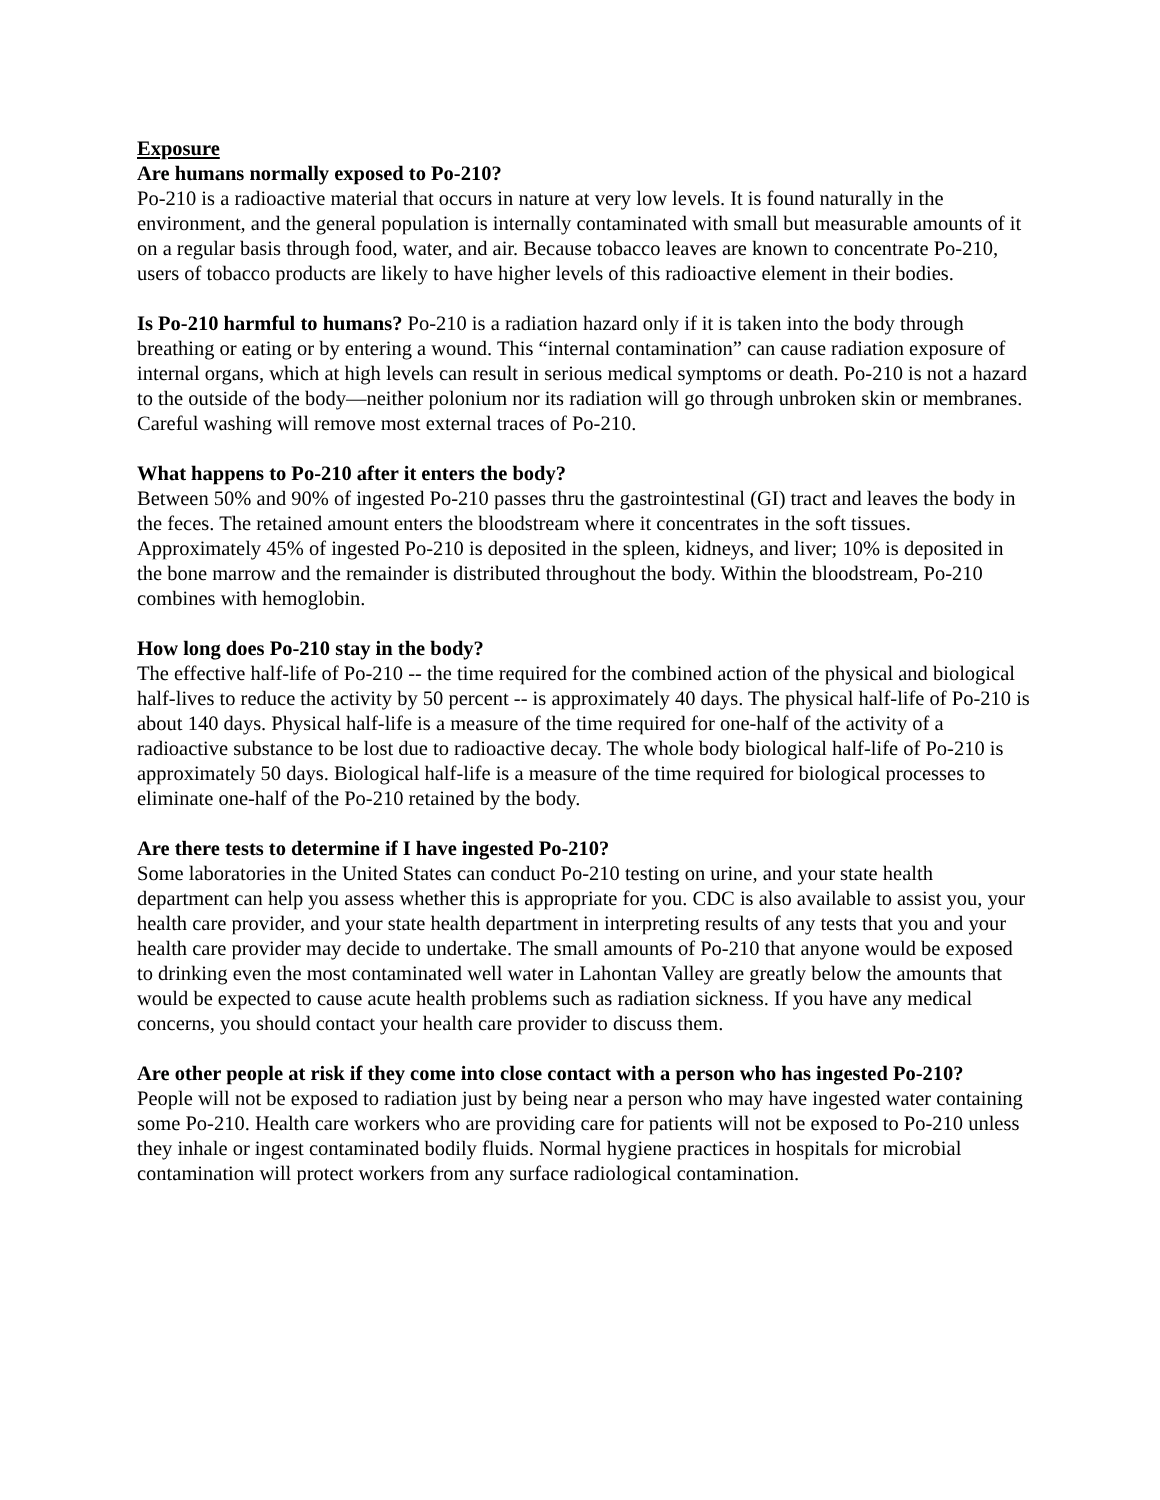Exposure
Are humans normally exposed to Po-210?
Po-210 is a radioactive material that occurs in nature at very low levels. It is found naturally in the environment, and the general population is internally contaminated with small but measurable amounts of it on a regular basis through food, water, and air. Because tobacco leaves are known to concentrate Po-210, users of tobacco products are likely to have higher levels of this radioactive element in their bodies.
Is Po-210 harmful to humans? Po-210 is a radiation hazard only if it is taken into the body through breathing or eating or by entering a wound. This “internal contamination” can cause radiation exposure of internal organs, which at high levels can result in serious medical symptoms or death. Po-210 is not a hazard to the outside of the body—neither polonium nor its radiation will go through unbroken skin or membranes. Careful washing will remove most external traces of Po-210.
What happens to Po-210 after it enters the body?
Between 50% and 90% of ingested Po-210 passes thru the gastrointestinal (GI) tract and leaves the body in the feces. The retained amount enters the bloodstream where it concentrates in the soft tissues. Approximately 45% of ingested Po-210 is deposited in the spleen, kidneys, and liver; 10% is deposited in the bone marrow and the remainder is distributed throughout the body. Within the bloodstream, Po-210 combines with hemoglobin.
How long does Po-210 stay in the body?
The effective half-life of Po-210 -- the time required for the combined action of the physical and biological half-lives to reduce the activity by 50 percent -- is approximately 40 days. The physical half-life of Po-210 is about 140 days. Physical half-life is a measure of the time required for one-half of the activity of a radioactive substance to be lost due to radioactive decay. The whole body biological half-life of Po-210 is approximately 50 days. Biological half-life is a measure of the time required for biological processes to eliminate one-half of the Po-210 retained by the body.
Are there tests to determine if I have ingested Po-210?
Some laboratories in the United States can conduct Po-210 testing on urine, and your state health department can help you assess whether this is appropriate for you. CDC is also available to assist you, your health care provider, and your state health department in interpreting results of any tests that you and your health care provider may decide to undertake. The small amounts of Po-210 that anyone would be exposed to drinking even the most contaminated well water in Lahontan Valley are greatly below the amounts that would be expected to cause acute health problems such as radiation sickness. If you have any medical concerns, you should contact your health care provider to discuss them.
Are other people at risk if they come into close contact with a person who has ingested Po-210?
People will not be exposed to radiation just by being near a person who may have ingested water containing some Po-210. Health care workers who are providing care for patients will not be exposed to Po-210 unless they inhale or ingest contaminated bodily fluids. Normal hygiene practices in hospitals for microbial contamination will protect workers from any surface radiological contamination.